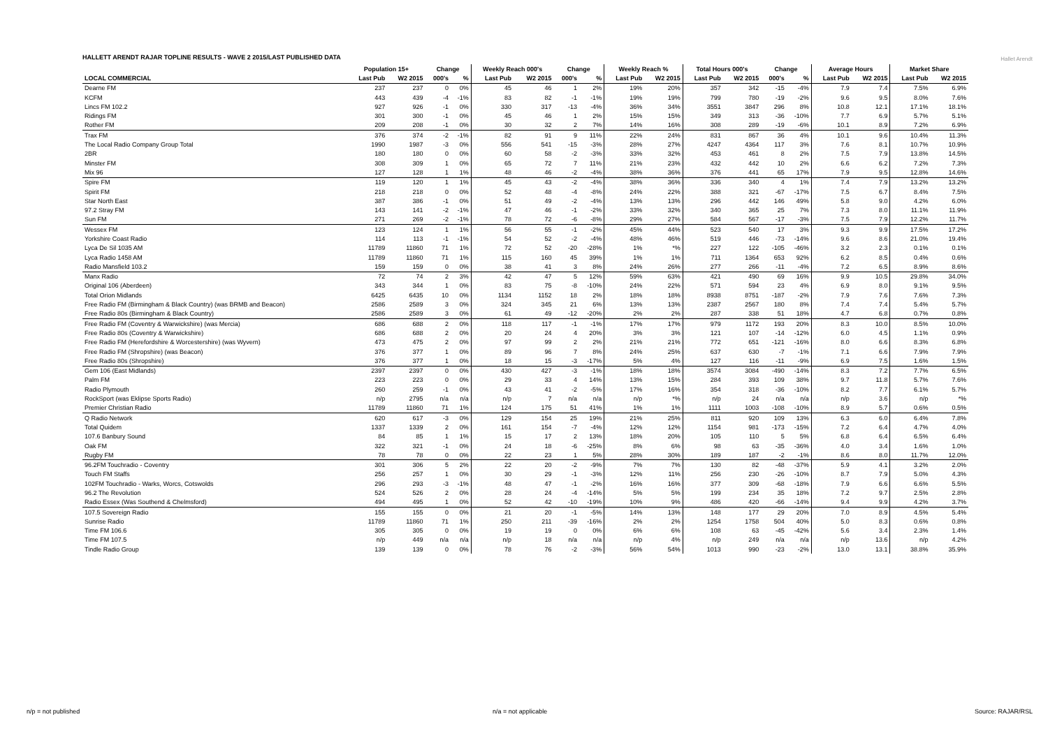HALLETT ARENDT RAJAR TOPLINE RESULTS - WAVE 2 2015/LAST PUBLISHED DATA
Hallet Arendt
| | Population 15+ | | Change | | Weekly Reach 000's | | Change | | Weekly Reach % | | Total Hours 000's | | Change | | Average Hours | | Market Share | |
| --- | --- | --- | --- | --- | --- | --- | --- | --- | --- | --- | --- | --- | --- | --- | --- | --- | --- | --- |
| LOCAL COMMERCIAL | Last Pub | W2 2015 | 000's | % | Last Pub | W2 2015 | 000's | % | Last Pub | W2 2015 | Last Pub | W2 2015 | 000's | % | Last Pub | W2 2015 | Last Pub | W2 2015 |
| Dearne FM | 237 | 237 | 0 | 0% | 45 | 46 | 1 | 2% | 19% | 20% | 357 | 342 | -15 | -4% | 7.9 | 7.4 | 7.5% | 6.9% |
| KCFM | 443 | 439 | -4 | -1% | 83 | 82 | -1 | -1% | 19% | 19% | 799 | 780 | -19 | -2% | 9.6 | 9.5 | 8.0% | 7.6% |
| Lincs FM 102.2 | 927 | 926 | -1 | 0% | 330 | 317 | -13 | -4% | 36% | 34% | 3551 | 3847 | 296 | 8% | 10.8 | 12.1 | 17.1% | 18.1% |
| Ridings FM | 301 | 300 | -1 | 0% | 45 | 46 | 1 | 2% | 15% | 15% | 349 | 313 | -36 | -10% | 7.7 | 6.9 | 5.7% | 5.1% |
| Rother FM | 209 | 208 | -1 | 0% | 30 | 32 | 2 | 7% | 14% | 16% | 308 | 289 | -19 | -6% | 10.1 | 8.9 | 7.2% | 6.9% |
| Trax FM | 376 | 374 | -2 | -1% | 82 | 91 | 9 | 11% | 22% | 24% | 831 | 867 | 36 | 4% | 10.1 | 9.6 | 10.4% | 11.3% |
| The Local Radio Company Group Total | 1990 | 1987 | -3 | 0% | 556 | 541 | -15 | -3% | 28% | 27% | 4247 | 4364 | 117 | 3% | 7.6 | 8.1 | 10.7% | 10.9% |
| 2BR | 180 | 180 | 0 | 0% | 60 | 58 | -2 | -3% | 33% | 32% | 453 | 461 | 8 | 2% | 7.5 | 7.9 | 13.8% | 14.5% |
| Minster FM | 308 | 309 | 1 | 0% | 65 | 72 | 7 | 11% | 21% | 23% | 432 | 442 | 10 | 2% | 6.6 | 6.2 | 7.2% | 7.3% |
| Mix 96 | 127 | 128 | 1 | 1% | 48 | 46 | -2 | -4% | 38% | 36% | 376 | 441 | 65 | 17% | 7.9 | 9.5 | 12.8% | 14.6% |
| Spire FM | 119 | 120 | 1 | 1% | 45 | 43 | -2 | -4% | 38% | 36% | 336 | 340 | 4 | 1% | 7.4 | 7.9 | 13.2% | 13.2% |
| Spirit FM | 218 | 218 | 0 | 0% | 52 | 48 | -4 | -8% | 24% | 22% | 388 | 321 | -67 | -17% | 7.5 | 6.7 | 8.4% | 7.5% |
| Star North East | 387 | 386 | -1 | 0% | 51 | 49 | -2 | -4% | 13% | 13% | 296 | 442 | 146 | 49% | 5.8 | 9.0 | 4.2% | 6.0% |
| 97.2 Stray FM | 143 | 141 | -2 | -1% | 47 | 46 | -1 | -2% | 33% | 32% | 340 | 365 | 25 | 7% | 7.3 | 8.0 | 11.1% | 11.9% |
| Sun FM | 271 | 269 | -2 | -1% | 78 | 72 | -6 | -8% | 29% | 27% | 584 | 567 | -17 | -3% | 7.5 | 7.9 | 12.2% | 11.7% |
| Wessex FM | 123 | 124 | 1 | 1% | 56 | 55 | -1 | -2% | 45% | 44% | 523 | 540 | 17 | 3% | 9.3 | 9.9 | 17.5% | 17.2% |
| Yorkshire Coast Radio | 114 | 113 | -1 | -1% | 54 | 52 | -2 | -4% | 48% | 46% | 519 | 446 | -73 | -14% | 9.6 | 8.6 | 21.0% | 19.4% |
| Lyca De Sil 1035 AM | 11789 | 11860 | 71 | 1% | 72 | 52 | -20 | -28% | 1% | *% | 227 | 122 | -105 | -46% | 3.2 | 2.3 | 0.1% | 0.1% |
| Lyca Radio 1458 AM | 11789 | 11860 | 71 | 1% | 115 | 160 | 45 | 39% | 1% | 1% | 711 | 1364 | 653 | 92% | 6.2 | 8.5 | 0.4% | 0.6% |
| Radio Mansfield 103.2 | 159 | 159 | 0 | 0% | 38 | 41 | 3 | 8% | 24% | 26% | 277 | 266 | -11 | -4% | 7.2 | 6.5 | 8.9% | 8.6% |
| Manx Radio | 72 | 74 | 2 | 3% | 42 | 47 | 5 | 12% | 59% | 63% | 421 | 490 | 69 | 16% | 9.9 | 10.5 | 29.8% | 34.0% |
| Original 106 (Aberdeen) | 343 | 344 | 1 | 0% | 83 | 75 | -8 | -10% | 24% | 22% | 571 | 594 | 23 | 4% | 6.9 | 8.0 | 9.1% | 9.5% |
| Total Orion Midlands | 6425 | 6435 | 10 | 0% | 1134 | 1152 | 18 | 2% | 18% | 18% | 8938 | 8751 | -187 | -2% | 7.9 | 7.6 | 7.6% | 7.3% |
| Free Radio FM (Birmingham & Black Country) (was BRMB and Beacon) | 2586 | 2589 | 3 | 0% | 324 | 345 | 21 | 6% | 13% | 13% | 2387 | 2567 | 180 | 8% | 7.4 | 7.4 | 5.4% | 5.7% |
| Free Radio 80s (Birmingham & Black Country) | 2586 | 2589 | 3 | 0% | 61 | 49 | -12 | -20% | 2% | 2% | 287 | 338 | 51 | 18% | 4.7 | 6.8 | 0.7% | 0.8% |
| Free Radio FM (Coventry & Warwickshire) (was Mercia) | 686 | 688 | 2 | 0% | 118 | 117 | -1 | -1% | 17% | 17% | 979 | 1172 | 193 | 20% | 8.3 | 10.0 | 8.5% | 10.0% |
| Free Radio 80s (Coventry & Warwickshire) | 686 | 688 | 2 | 0% | 20 | 24 | 4 | 20% | 3% | 3% | 121 | 107 | -14 | -12% | 6.0 | 4.5 | 1.1% | 0.9% |
| Free Radio FM (Herefordshire & Worcestershire) (was Wyvern) | 473 | 475 | 2 | 0% | 97 | 99 | 2 | 2% | 21% | 21% | 772 | 651 | -121 | -16% | 8.0 | 6.6 | 8.3% | 6.8% |
| Free Radio FM (Shropshire) (was Beacon) | 376 | 377 | 1 | 0% | 89 | 96 | 7 | 8% | 24% | 25% | 637 | 630 | -7 | -1% | 7.1 | 6.6 | 7.9% | 7.9% |
| Free Radio 80s (Shropshire) | 376 | 377 | 1 | 0% | 18 | 15 | -3 | -17% | 5% | 4% | 127 | 116 | -11 | -9% | 6.9 | 7.5 | 1.6% | 1.5% |
| Gem 106 (East Midlands) | 2397 | 2397 | 0 | 0% | 430 | 427 | -3 | -1% | 18% | 18% | 3574 | 3084 | -490 | -14% | 8.3 | 7.2 | 7.7% | 6.5% |
| Palm FM | 223 | 223 | 0 | 0% | 29 | 33 | 4 | 14% | 13% | 15% | 284 | 393 | 109 | 38% | 9.7 | 11.8 | 5.7% | 7.6% |
| Radio Plymouth | 260 | 259 | -1 | 0% | 43 | 41 | -2 | -5% | 17% | 16% | 354 | 318 | -36 | -10% | 8.2 | 7.7 | 6.1% | 5.7% |
| RockSport (was Eklipse Sports Radio) | n/p | 2795 | n/a | n/a | n/p | 7 | n/a | n/a | n/p | *% | n/p | 24 | n/a | n/a | n/p | 3.6 | n/p | *% |
| Premier Christian Radio | 11789 | 11860 | 71 | 1% | 124 | 175 | 51 | 41% | 1% | 1% | 1111 | 1003 | -108 | -10% | 8.9 | 5.7 | 0.6% | 0.5% |
| Q Radio Network | 620 | 617 | -3 | 0% | 129 | 154 | 25 | 19% | 21% | 25% | 811 | 920 | 109 | 13% | 6.3 | 6.0 | 6.4% | 7.8% |
| Total Quidem | 1337 | 1339 | 2 | 0% | 161 | 154 | -7 | -4% | 12% | 12% | 1154 | 981 | -173 | -15% | 7.2 | 6.4 | 4.7% | 4.0% |
| 107.6 Banbury Sound | 84 | 85 | 1 | 1% | 15 | 17 | 2 | 13% | 18% | 20% | 105 | 110 | 5 | 5% | 6.8 | 6.4 | 6.5% | 6.4% |
| Oak FM | 322 | 321 | -1 | 0% | 24 | 18 | -6 | -25% | 8% | 6% | 98 | 63 | -35 | -36% | 4.0 | 3.4 | 1.6% | 1.0% |
| Rugby FM | 78 | 78 | 0 | 0% | 22 | 23 | 1 | 5% | 28% | 30% | 189 | 187 | -2 | -1% | 8.6 | 8.0 | 11.7% | 12.0% |
| 96.2FM Touchradio - Coventry | 301 | 306 | 5 | 2% | 22 | 20 | -2 | -9% | 7% | 7% | 130 | 82 | -48 | -37% | 5.9 | 4.1 | 3.2% | 2.0% |
| Touch FM Staffs | 256 | 257 | 1 | 0% | 30 | 29 | -1 | -3% | 12% | 11% | 256 | 230 | -26 | -10% | 8.7 | 7.9 | 5.0% | 4.3% |
| 102FM Touchradio - Warks, Worcs, Cotswolds | 296 | 293 | -3 | -1% | 48 | 47 | -1 | -2% | 16% | 16% | 377 | 309 | -68 | -18% | 7.9 | 6.6 | 6.6% | 5.5% |
| 96.2 The Revolution | 524 | 526 | 2 | 0% | 28 | 24 | -4 | -14% | 5% | 5% | 199 | 234 | 35 | 18% | 7.2 | 9.7 | 2.5% | 2.8% |
| Radio Essex (Was Southend & Chelmsford) | 494 | 495 | 1 | 0% | 52 | 42 | -10 | -19% | 10% | 9% | 486 | 420 | -66 | -14% | 9.4 | 9.9 | 4.2% | 3.7% |
| 107.5 Sovereign Radio | 155 | 155 | 0 | 0% | 21 | 20 | -1 | -5% | 14% | 13% | 148 | 177 | 29 | 20% | 7.0 | 8.9 | 4.5% | 5.4% |
| Sunrise Radio | 11789 | 11860 | 71 | 1% | 250 | 211 | -39 | -16% | 2% | 2% | 1254 | 1758 | 504 | 40% | 5.0 | 8.3 | 0.6% | 0.8% |
| Time FM 106.6 | 305 | 305 | 0 | 0% | 19 | 19 | 0 | 0% | 6% | 6% | 108 | 63 | -45 | -42% | 5.6 | 3.4 | 2.3% | 1.4% |
| Time FM 107.5 | n/p | 449 | n/a | n/a | n/p | 18 | n/a | n/a | n/p | 4% | n/p | 249 | n/a | n/a | n/p | 13.6 | n/p | 4.2% |
| Tindle Radio Group | 139 | 139 | 0 | 0% | 78 | 76 | -2 | -3% | 56% | 54% | 1013 | 990 | -23 | -2% | 13.0 | 13.1 | 38.8% | 35.9% |
n/p = not published n/a = not applicable Source: RAJAR/RSL